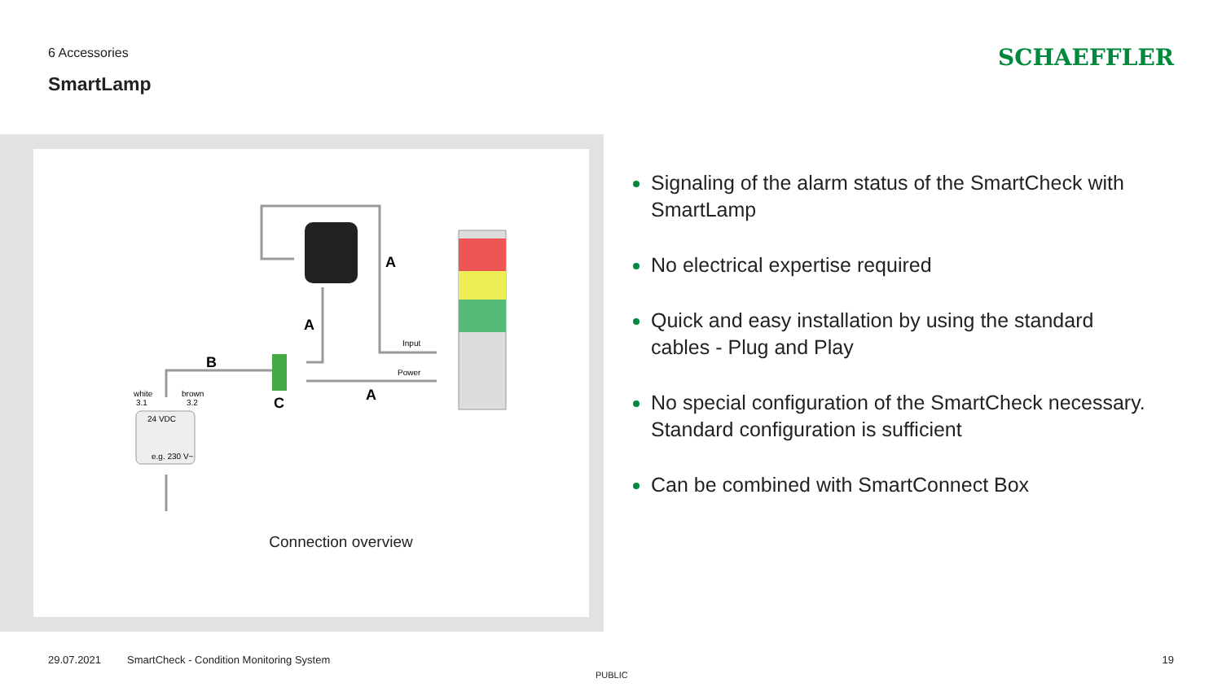6 Accessories
SmartLamp
SCHAEFFLER
24 VDC
e.g. 230 V~
white
3.1
brown
3.2
Input
Power
A
A
B
C
A
Connection overview
Signaling of the alarm status of the SmartCheck with SmartLamp
No electrical expertise required
Quick and easy installation by using the standard cables - Plug and Play
No special configuration of the SmartCheck necessary. Standard configuration is sufficient
Can be combined with SmartConnect Box
29.07.2021
SmartCheck - Condition Monitoring System
19
PUBLIC